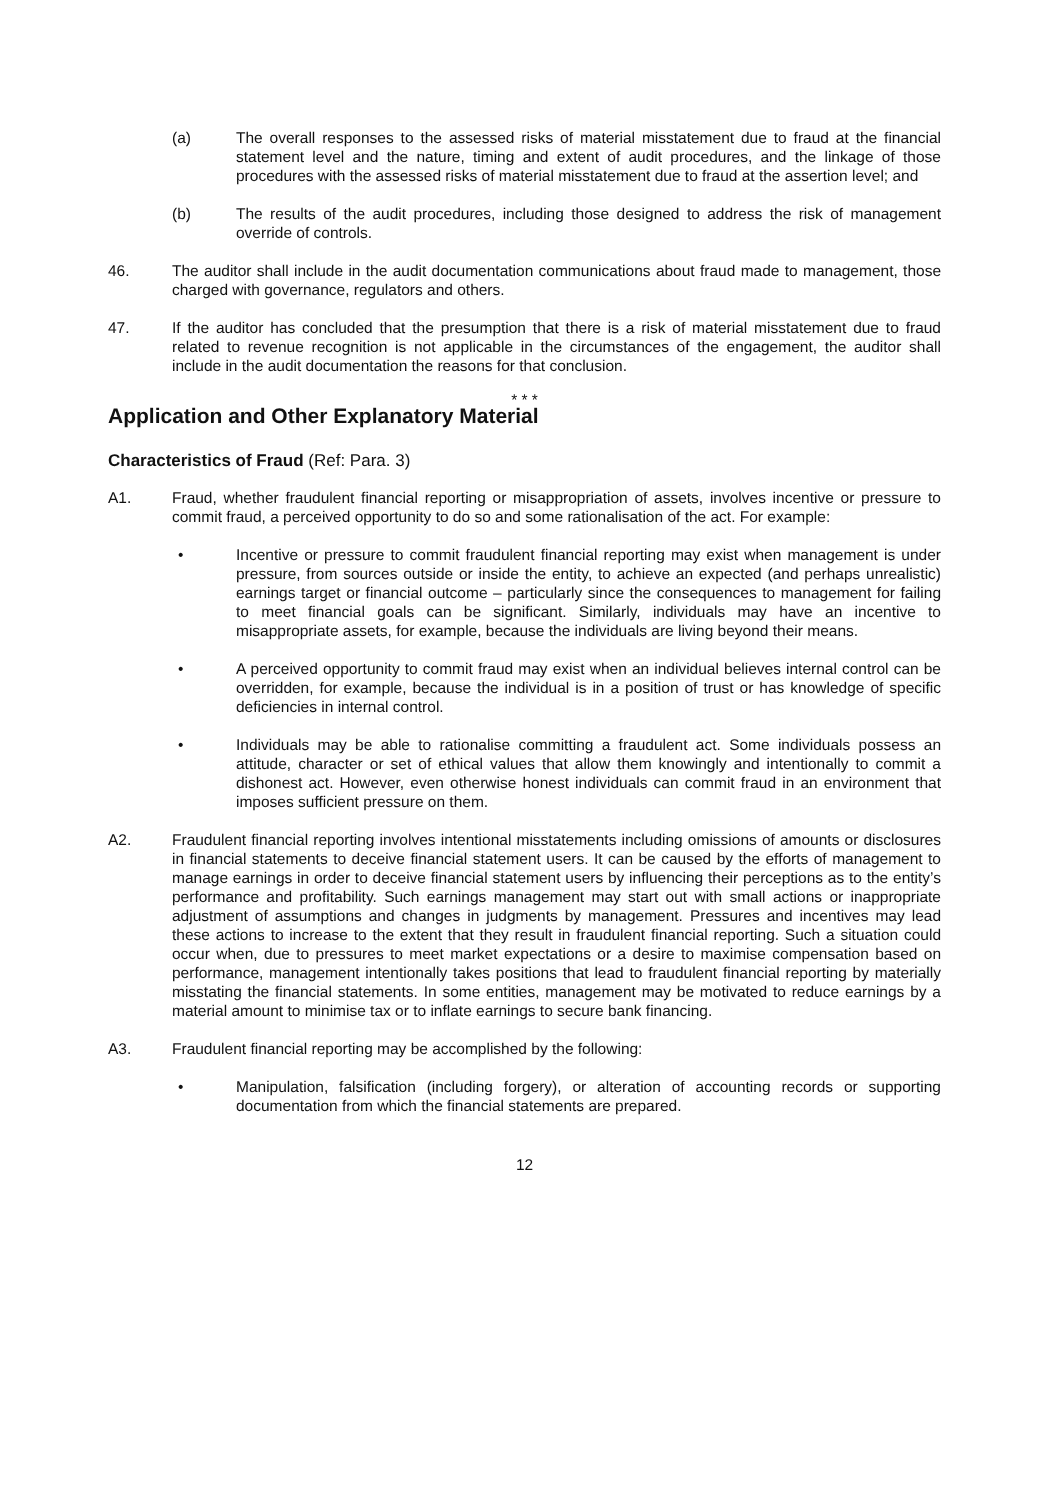(a) The overall responses to the assessed risks of material misstatement due to fraud at the financial statement level and the nature, timing and extent of audit procedures, and the linkage of those procedures with the assessed risks of material misstatement due to fraud at the assertion level; and
(b) The results of the audit procedures, including those designed to address the risk of management override of controls.
46. The auditor shall include in the audit documentation communications about fraud made to management, those charged with governance, regulators and others.
47. If the auditor has concluded that the presumption that there is a risk of material misstatement due to fraud related to revenue recognition is not applicable in the circumstances of the engagement, the auditor shall include in the audit documentation the reasons for that conclusion.
* * *
Application and Other Explanatory Material
Characteristics of Fraud (Ref: Para. 3)
A1. Fraud, whether fraudulent financial reporting or misappropriation of assets, involves incentive or pressure to commit fraud, a perceived opportunity to do so and some rationalisation of the act. For example:
• Incentive or pressure to commit fraudulent financial reporting may exist when management is under pressure, from sources outside or inside the entity, to achieve an expected (and perhaps unrealistic) earnings target or financial outcome – particularly since the consequences to management for failing to meet financial goals can be significant. Similarly, individuals may have an incentive to misappropriate assets, for example, because the individuals are living beyond their means.
• A perceived opportunity to commit fraud may exist when an individual believes internal control can be overridden, for example, because the individual is in a position of trust or has knowledge of specific deficiencies in internal control.
• Individuals may be able to rationalise committing a fraudulent act. Some individuals possess an attitude, character or set of ethical values that allow them knowingly and intentionally to commit a dishonest act. However, even otherwise honest individuals can commit fraud in an environment that imposes sufficient pressure on them.
A2. Fraudulent financial reporting involves intentional misstatements including omissions of amounts or disclosures in financial statements to deceive financial statement users. It can be caused by the efforts of management to manage earnings in order to deceive financial statement users by influencing their perceptions as to the entity’s performance and profitability. Such earnings management may start out with small actions or inappropriate adjustment of assumptions and changes in judgments by management. Pressures and incentives may lead these actions to increase to the extent that they result in fraudulent financial reporting. Such a situation could occur when, due to pressures to meet market expectations or a desire to maximise compensation based on performance, management intentionally takes positions that lead to fraudulent financial reporting by materially misstating the financial statements. In some entities, management may be motivated to reduce earnings by a material amount to minimise tax or to inflate earnings to secure bank financing.
A3. Fraudulent financial reporting may be accomplished by the following:
• Manipulation, falsification (including forgery), or alteration of accounting records or supporting documentation from which the financial statements are prepared.
12